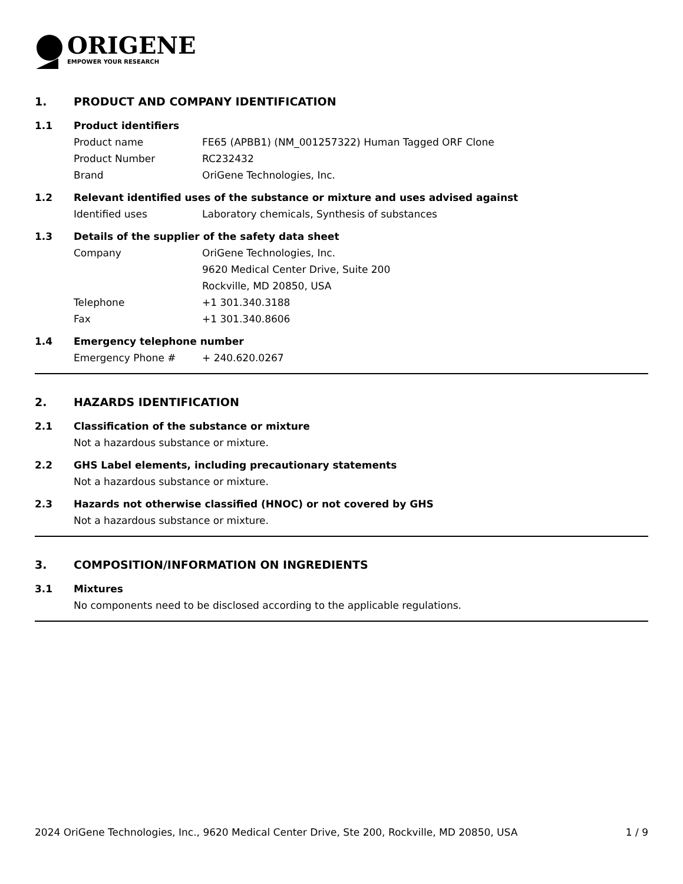ORIGENE
EMPOWER YOUR RESEARCH
1. PRODUCT AND COMPANY IDENTIFICATION
1.1 Product identifiers
Product name FE65 (APBB1) (NM_001257322) Human Tagged ORF Clone
Product Number RC232432
Brand OriGene Technologies, Inc.
1.2 Relevant identified uses of the substance or mixture and uses advised against
Identified uses Laboratory chemicals, Synthesis of substances
1.3 Details of the supplier of the safety data sheet
Company OriGene Technologies, Inc.
9620 Medical Center Drive, Suite 200
Rockville, MD 20850, USA
Telephone +1 301.340.3188
Fax +1 301.340.8606
1.4 Emergency telephone number
Emergency Phone # + 240.620.0267
2. HAZARDS IDENTIFICATION
2.1 Classification of the substance or mixture
Not a hazardous substance or mixture.
2.2 GHS Label elements, including precautionary statements
Not a hazardous substance or mixture.
2.3 Hazards not otherwise classified (HNOC) or not covered by GHS
Not a hazardous substance or mixture.
3. COMPOSITION/INFORMATION ON INGREDIENTS
3.1 Mixtures
No components need to be disclosed according to the applicable regulations.
2024 OriGene Technologies, Inc., 9620 Medical Center Drive, Ste 200, Rockville, MD 20850, USA 1 / 9